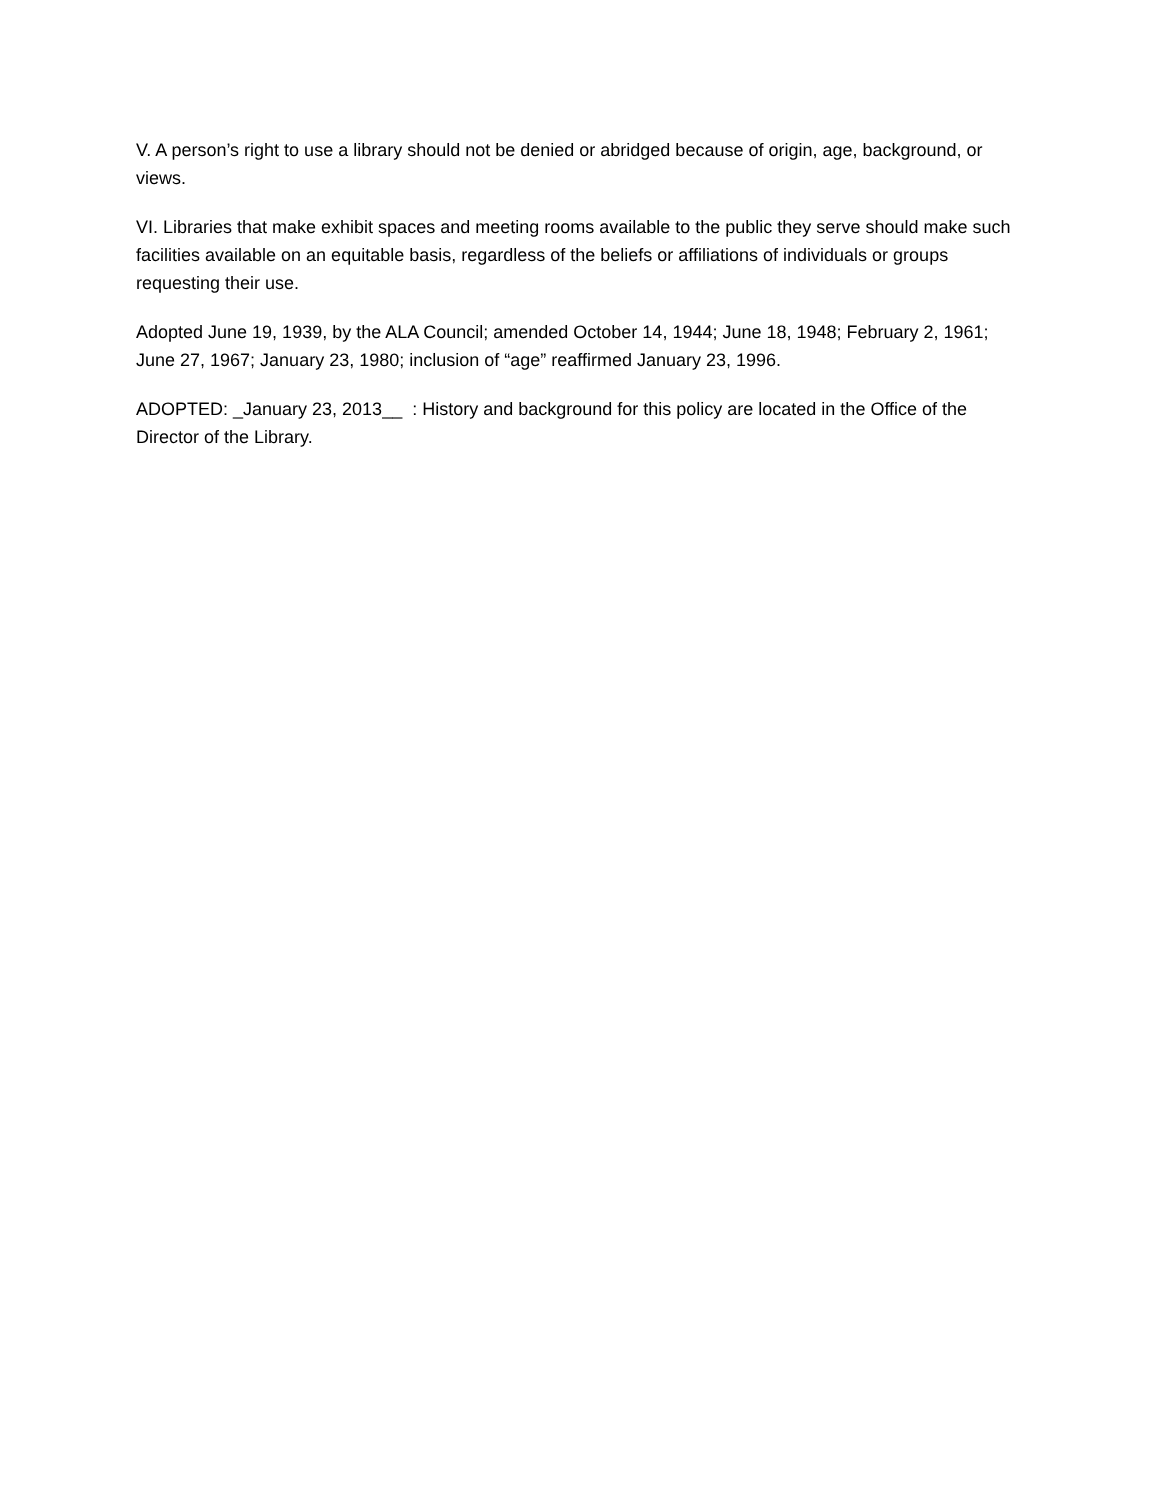V. A person’s right to use a library should not be denied or abridged because of origin, age, background, or views.
VI. Libraries that make exhibit spaces and meeting rooms available to the public they serve should make such facilities available on an equitable basis, regardless of the beliefs or affiliations of individuals or groups requesting their use.
Adopted June 19, 1939, by the ALA Council; amended October 14, 1944; June 18, 1948; February 2, 1961; June 27, 1967; January 23, 1980; inclusion of “age” reaffirmed January 23, 1996.
ADOPTED: _January 23, 2013__ : History and background for this policy are located in the Office of the Director of the Library.